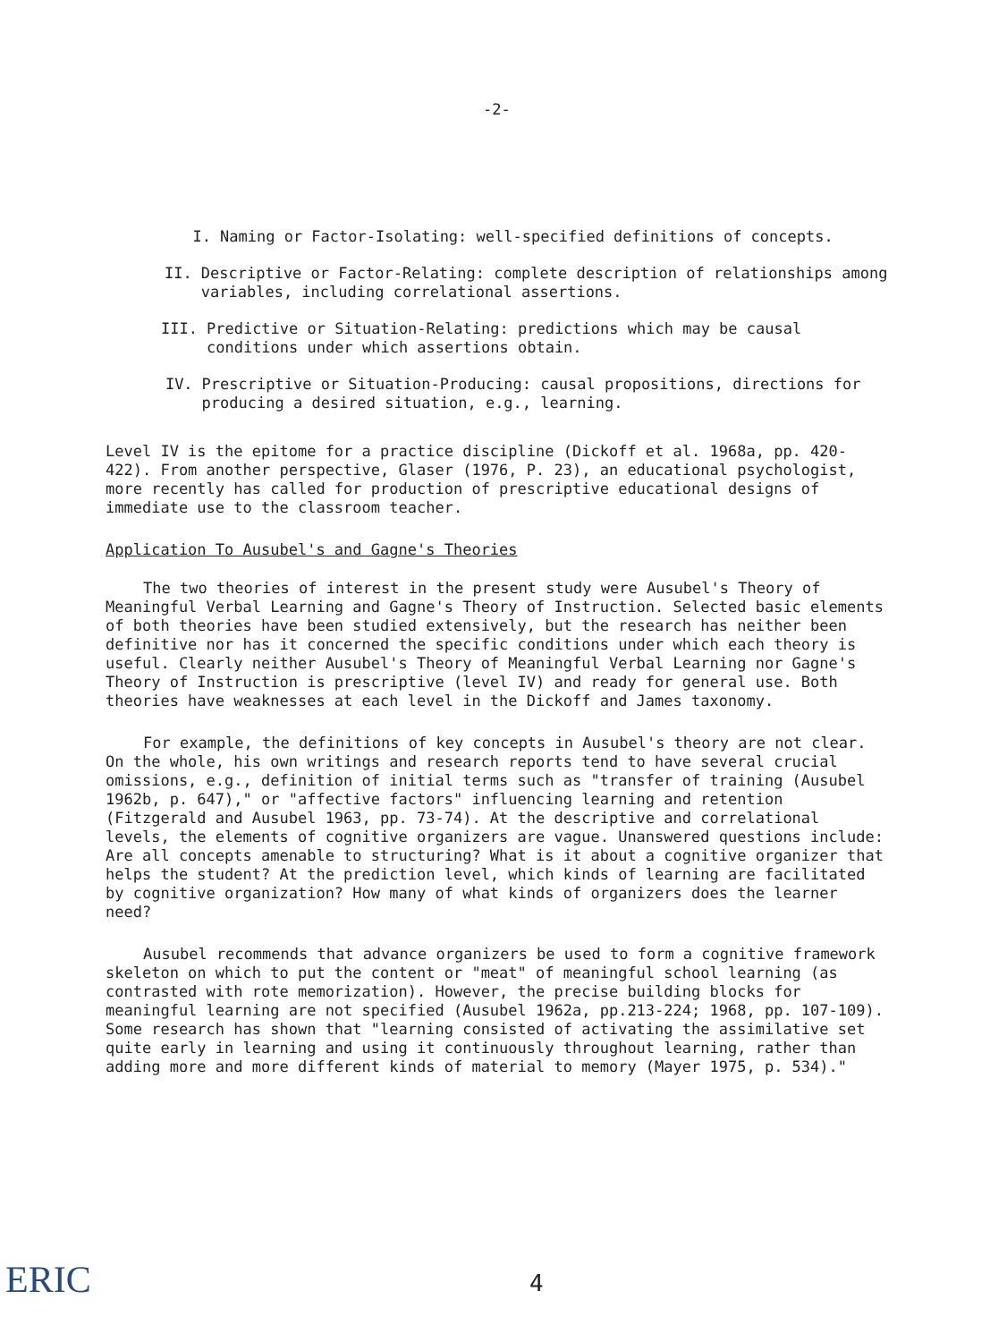-2-
I. Naming or Factor-Isolating: well-specified definitions of concepts.
II. Descriptive or Factor-Relating: complete description of relationships among variables, including correlational assertions.
III. Predictive or Situation-Relating: predictions which may be causal conditions under which assertions obtain.
IV. Prescriptive or Situation-Producing: causal propositions, directions for producing a desired situation, e.g., learning.
Level IV is the epitome for a practice discipline (Dickoff et al. 1968a, pp. 420-422). From another perspective, Glaser (1976, P. 23), an educational psychologist, more recently has called for production of prescriptive educational designs of immediate use to the classroom teacher.
Application To Ausubel's and Gagne's Theories
The two theories of interest in the present study were Ausubel's Theory of Meaningful Verbal Learning and Gagne's Theory of Instruction. Selected basic elements of both theories have been studied extensively, but the research has neither been definitive nor has it concerned the specific conditions under which each theory is useful. Clearly neither Ausubel's Theory of Meaningful Verbal Learning nor Gagne's Theory of Instruction is prescriptive (level IV) and ready for general use. Both theories have weaknesses at each level in the Dickoff and James taxonomy.
For example, the definitions of key concepts in Ausubel's theory are not clear. On the whole, his own writings and research reports tend to have several crucial omissions, e.g., definition of initial terms such as "transfer of training (Ausubel 1962b, p. 647)," or "affective factors" influencing learning and retention (Fitzgerald and Ausubel 1963, pp. 73-74). At the descriptive and correlational levels, the elements of cognitive organizers are vague. Unanswered questions include: Are all concepts amenable to structuring? What is it about a cognitive organizer that helps the student? At the prediction level, which kinds of learning are facilitated by cognitive organization? How many of what kinds of organizers does the learner need?
Ausubel recommends that advance organizers be used to form a cognitive framework skeleton on which to put the content or "meat" of meaningful school learning (as contrasted with rote memorization). However, the precise building blocks for meaningful learning are not specified (Ausubel 1962a, pp.213-224; 1968, pp. 107-109). Some research has shown that "learning consisted of activating the assimilative set quite early in learning and using it continuously throughout learning, rather than adding more and more different kinds of material to memory (Mayer 1975, p. 534)."
ERIC 4